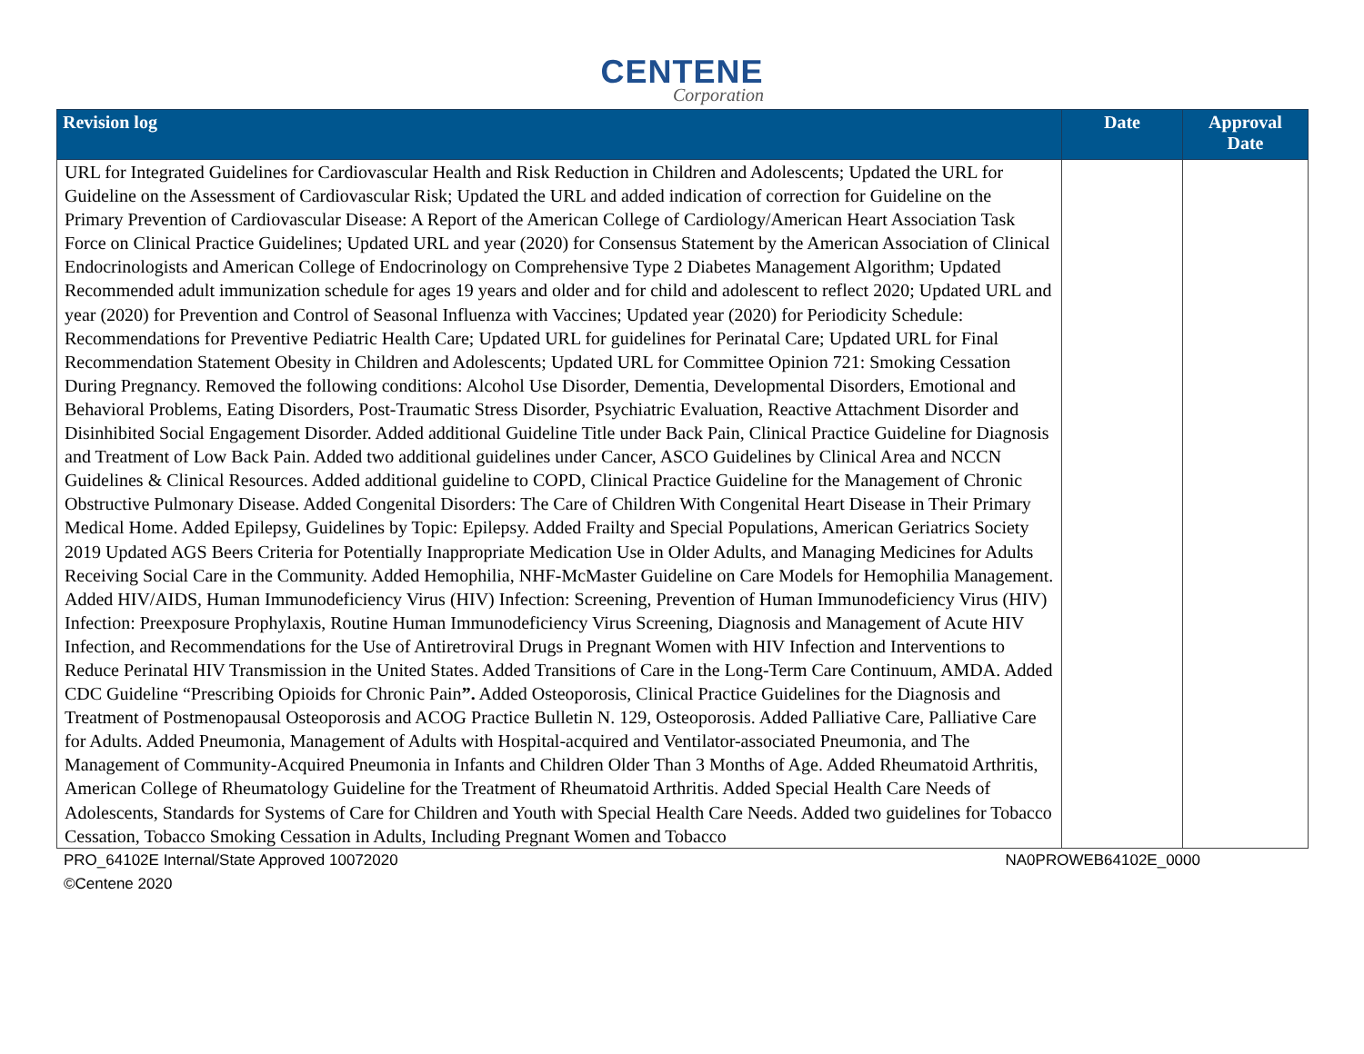CENTENE
Corporation
| Revision log | Date | Approval Date |
| --- | --- | --- |
| URL for Integrated Guidelines for Cardiovascular Health and Risk Reduction in Children and Adolescents; Updated the URL for Guideline on the Assessment of Cardiovascular Risk; Updated the URL and added indication of correction for Guideline on the Primary Prevention of Cardiovascular Disease: A Report of the American College of Cardiology/American Heart Association Task Force on Clinical Practice Guidelines; Updated URL and year (2020) for Consensus Statement by the American Association of Clinical Endocrinologists and American College of Endocrinology on Comprehensive Type 2 Diabetes Management Algorithm; Updated Recommended adult immunization schedule for ages 19 years and older and for child and adolescent to reflect 2020; Updated URL and year (2020) for Prevention and Control of Seasonal Influenza with Vaccines; Updated year (2020) for Periodicity Schedule: Recommendations for Preventive Pediatric Health Care; Updated URL for guidelines for Perinatal Care; Updated URL for Final Recommendation Statement Obesity in Children and Adolescents; Updated URL for Committee Opinion 721: Smoking Cessation During Pregnancy. Removed the following conditions: Alcohol Use Disorder, Dementia, Developmental Disorders, Emotional and Behavioral Problems, Eating Disorders, Post-Traumatic Stress Disorder, Psychiatric Evaluation, Reactive Attachment Disorder and Disinhibited Social Engagement Disorder. Added additional Guideline Title under Back Pain, Clinical Practice Guideline for Diagnosis and Treatment of Low Back Pain. Added two additional guidelines under Cancer, ASCO Guidelines by Clinical Area and NCCN Guidelines & Clinical Resources. Added additional guideline to COPD, Clinical Practice Guideline for the Management of Chronic Obstructive Pulmonary Disease. Added Congenital Disorders: The Care of Children With Congenital Heart Disease in Their Primary Medical Home. Added Epilepsy, Guidelines by Topic: Epilepsy. Added Frailty and Special Populations, American Geriatrics Society 2019 Updated AGS Beers Criteria for Potentially Inappropriate Medication Use in Older Adults, and Managing Medicines for Adults Receiving Social Care in the Community. Added Hemophilia, NHF-McMaster Guideline on Care Models for Hemophilia Management. Added HIV/AIDS, Human Immunodeficiency Virus (HIV) Infection: Screening, Prevention of Human Immunodeficiency Virus (HIV) Infection: Preexposure Prophylaxis, Routine Human Immunodeficiency Virus Screening, Diagnosis and Management of Acute HIV Infection, and Recommendations for the Use of Antiretroviral Drugs in Pregnant Women with HIV Infection and Interventions to Reduce Perinatal HIV Transmission in the United States. Added Transitions of Care in the Long-Term Care Continuum, AMDA. Added CDC Guideline “Prescribing Opioids for Chronic Pain ”. Added Osteoporosis, Clinical Practice Guidelines for the Diagnosis and Treatment of Postmenopausal Osteoporosis and ACOG Practice Bulletin N. 129, Osteoporosis. Added Palliative Care, Palliative Care for Adults. Added Pneumonia, Management of Adults with Hospital-acquired and Ventilator-associated Pneumonia, and The Management of Community-Acquired Pneumonia in Infants and Children Older Than 3 Months of Age. Added Rheumatoid Arthritis, American College of Rheumatology Guideline for the Treatment of Rheumatoid Arthritis. Added Special Health Care Needs of Adolescents, Standards for Systems of Care for Children and Youth with Special Health Care Needs. Added two guidelines for Tobacco Cessation, Tobacco Smoking Cessation in Adults, Including Pregnant Women and Tobacco | | |
PRO_64102E Internal/State Approved 10072020 NA0PROWEB64102E_0000
©Centene 2020